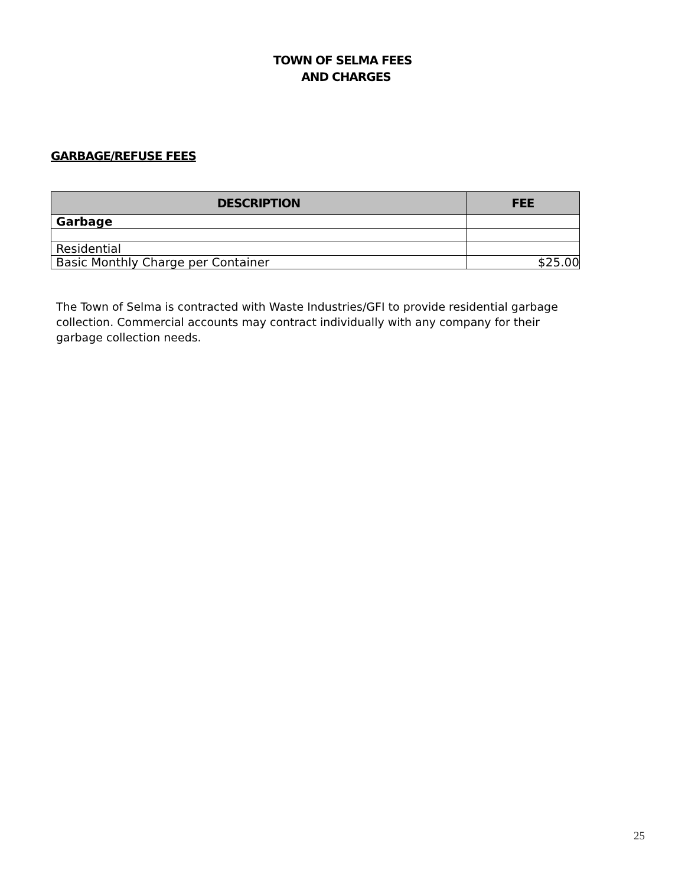TOWN OF SELMA FEES
AND CHARGES
GARBAGE/REFUSE FEES
| DESCRIPTION | FEE |
| --- | --- |
| Garbage | |
| Residential | |
| Basic Monthly Charge per Container | $25.00 |
The Town of Selma is contracted with Waste Industries/GFI to provide residential garbage collection. Commercial accounts may contract individually with any company for their garbage collection needs.
25